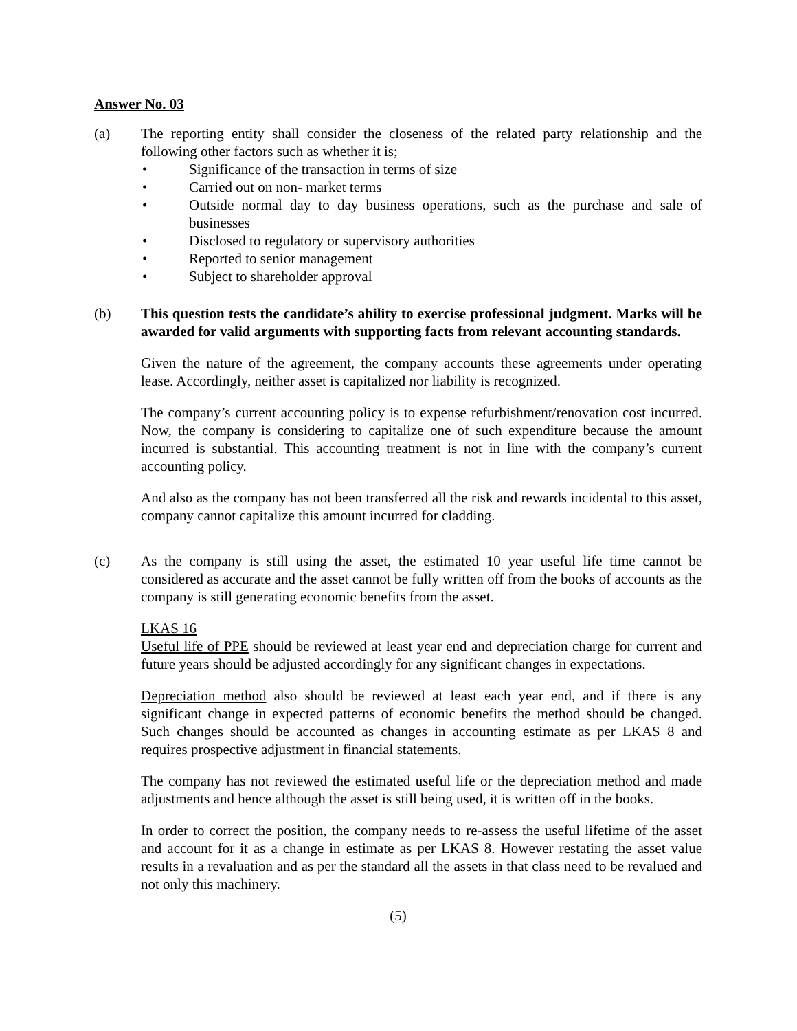Answer No. 03
(a) The reporting entity shall consider the closeness of the related party relationship and the following other factors such as whether it is;
• Significance of the transaction in terms of size
• Carried out on non- market terms
• Outside normal day to day business operations, such as the purchase and sale of businesses
• Disclosed to regulatory or supervisory authorities
• Reported to senior management
• Subject to shareholder approval
(b) This question tests the candidate’s ability to exercise professional judgment. Marks will be awarded for valid arguments with supporting facts from relevant accounting standards.
Given the nature of the agreement, the company accounts these agreements under operating lease. Accordingly, neither asset is capitalized nor liability is recognized.
The company’s current accounting policy is to expense refurbishment/renovation cost incurred. Now, the company is considering to capitalize one of such expenditure because the amount incurred is substantial. This accounting treatment is not in line with the company’s current accounting policy.
And also as the company has not been transferred all the risk and rewards incidental to this asset, company cannot capitalize this amount incurred for cladding.
(c) As the company is still using the asset, the estimated 10 year useful life time cannot be considered as accurate and the asset cannot be fully written off from the books of accounts as the company is still generating economic benefits from the asset.
LKAS 16
Useful life of PPE should be reviewed at least year end and depreciation charge for current and future years should be adjusted accordingly for any significant changes in expectations.
Depreciation method also should be reviewed at least each year end, and if there is any significant change in expected patterns of economic benefits the method should be changed. Such changes should be accounted as changes in accounting estimate as per LKAS 8 and requires prospective adjustment in financial statements.
The company has not reviewed the estimated useful life or the depreciation method and made adjustments and hence although the asset is still being used, it is written off in the books.
In order to correct the position, the company needs to re-assess the useful lifetime of the asset and account for it as a change in estimate as per LKAS 8. However restating the asset value results in a revaluation and as per the standard all the assets in that class need to be revalued and not only this machinery.
(5)